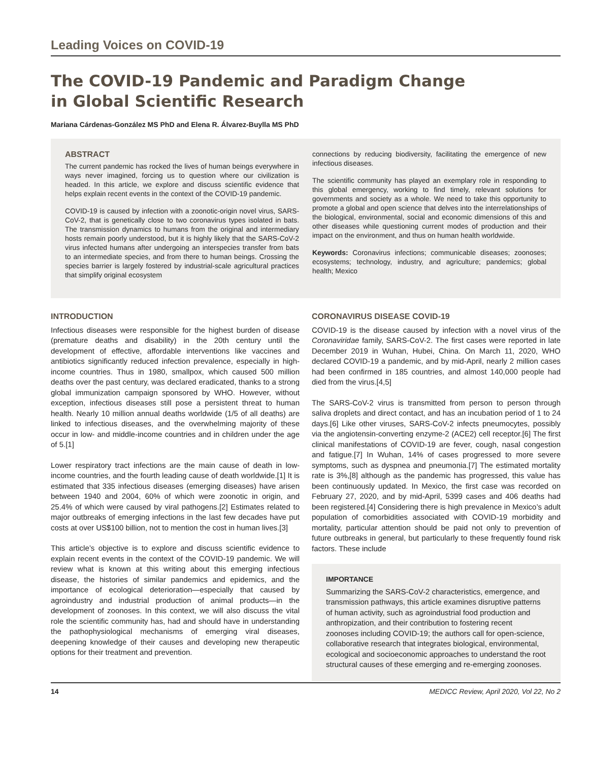Leading Voices on COVID-19
The COVID-19 Pandemic and Paradigm Change
in Global Scientific Research
Mariana Cárdenas-González MS PhD and Elena R. Álvarez-Buylla MS PhD
ABSTRACT
The current pandemic has rocked the lives of human beings everywhere in ways never imagined, forcing us to question where our civilization is headed. In this article, we explore and discuss scientific evidence that helps explain recent events in the context of the COVID-19 pandemic.
COVID-19 is caused by infection with a zoonotic-origin novel virus, SARS-CoV-2, that is genetically close to two coronavirus types isolated in bats. The transmission dynamics to humans from the original and intermediary hosts remain poorly understood, but it is highly likely that the SARS-CoV-2 virus infected humans after undergoing an interspecies transfer from bats to an intermediate species, and from there to human beings. Crossing the species barrier is largely fostered by industrial-scale agricultural practices that simplify original ecosystem
connections by reducing biodiversity, facilitating the emergence of new infectious diseases.
The scientific community has played an exemplary role in responding to this global emergency, working to find timely, relevant solutions for governments and society as a whole. We need to take this opportunity to promote a global and open science that delves into the interrelationships of the biological, environmental, social and economic dimensions of this and other diseases while questioning current modes of production and their impact on the environment, and thus on human health worldwide.
Keywords: Coronavirus infections; communicable diseases; zoonoses; ecosystems; technology, industry, and agriculture; pandemics; global health; Mexico
INTRODUCTION
Infectious diseases were responsible for the highest burden of disease (premature deaths and disability) in the 20th century until the development of effective, affordable interventions like vaccines and antibiotics significantly reduced infection prevalence, especially in high-income countries. Thus in 1980, smallpox, which caused 500 million deaths over the past century, was declared eradicated, thanks to a strong global immunization campaign sponsored by WHO. However, without exception, infectious diseases still pose a persistent threat to human health. Nearly 10 million annual deaths worldwide (1/5 of all deaths) are linked to infectious diseases, and the overwhelming majority of these occur in low- and middle-income countries and in children under the age of 5.[1]
Lower respiratory tract infections are the main cause of death in low-income countries, and the fourth leading cause of death worldwide.[1] It is estimated that 335 infectious diseases (emerging diseases) have arisen between 1940 and 2004, 60% of which were zoonotic in origin, and 25.4% of which were caused by viral pathogens.[2] Estimates related to major outbreaks of emerging infections in the last few decades have put costs at over US$100 billion, not to mention the cost in human lives.[3]
This article’s objective is to explore and discuss scientific evidence to explain recent events in the context of the COVID-19 pandemic. We will review what is known at this writing about this emerging infectious disease, the histories of similar pandemics and epidemics, and the importance of ecological deterioration—especially that caused by agroindustry and industrial production of animal products—in the development of zoonoses. In this context, we will also discuss the vital role the scientific community has, had and should have in understanding the pathophysiological mechanisms of emerging viral diseases, deepening knowledge of their causes and developing new therapeutic options for their treatment and prevention.
CORONAVIRUS DISEASE COVID-19
COVID-19 is the disease caused by infection with a novel virus of the Coronaviridae family, SARS-CoV-2. The first cases were reported in late December 2019 in Wuhan, Hubei, China. On March 11, 2020, WHO declared COVID-19 a pandemic, and by mid-April, nearly 2 million cases had been confirmed in 185 countries, and almost 140,000 people had died from the virus.[4,5]
The SARS-CoV-2 virus is transmitted from person to person through saliva droplets and direct contact, and has an incubation period of 1 to 24 days.[6] Like other viruses, SARS-CoV-2 infects pneumocytes, possibly via the angiotensin-converting enzyme-2 (ACE2) cell receptor.[6] The first clinical manifestations of COVID-19 are fever, cough, nasal congestion and fatigue.[7] In Wuhan, 14% of cases progressed to more severe symptoms, such as dyspnea and pneumonia.[7] The estimated mortality rate is 3%,[8] although as the pandemic has progressed, this value has been continuously updated. In Mexico, the first case was recorded on February 27, 2020, and by mid-April, 5399 cases and 406 deaths had been registered.[4] Considering there is high prevalence in Mexico’s adult population of comorbidities associated with COVID-19 morbidity and mortality, particular attention should be paid not only to prevention of future outbreaks in general, but particularly to these frequently found risk factors. These include
IMPORTANCE
Summarizing the SARS-CoV-2 characteristics, emergence, and transmission pathways, this article examines disruptive patterns of human activity, such as agroindustrial food production and anthropization, and their contribution to fostering recent zoonoses including COVID-19; the authors call for open-science, collaborative research that integrates biological, environmental, ecological and socioeconomic approaches to understand the root structural causes of these emerging and re-emerging zoonoses.
14 MEDICC Review, April 2020, Vol 22, No 2